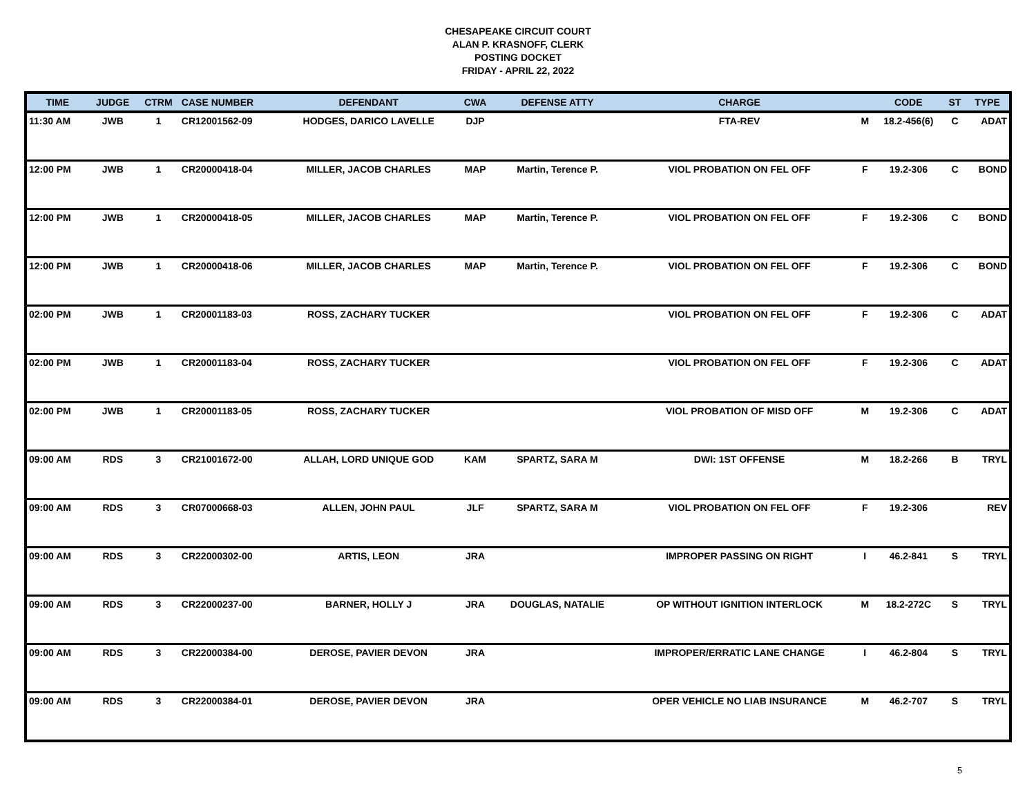CHESAPEAKE CIRCUIT COURT
ALAN P. KRASNOFF, CLERK
POSTING DOCKET
FRIDAY - APRIL 22, 2022
| TIME | JUDGE | CTRM | CASE NUMBER | DEFENDANT | CWA | DEFENSE ATTY | CHARGE | | CODE | ST | TYPE |
| --- | --- | --- | --- | --- | --- | --- | --- | --- | --- | --- | --- |
| 11:30 AM | JWB | 1 | CR12001562-09 | HODGES, DARICO LAVELLE | DJP | | FTA-REV | M | 18.2-456(6) | C | ADAT |
| 12:00 PM | JWB | 1 | CR20000418-04 | MILLER, JACOB CHARLES | MAP | Martin, Terence P. | VIOL PROBATION ON FEL OFF | F | 19.2-306 | C | BOND |
| 12:00 PM | JWB | 1 | CR20000418-05 | MILLER, JACOB CHARLES | MAP | Martin, Terence P. | VIOL PROBATION ON FEL OFF | F | 19.2-306 | C | BOND |
| 12:00 PM | JWB | 1 | CR20000418-06 | MILLER, JACOB CHARLES | MAP | Martin, Terence P. | VIOL PROBATION ON FEL OFF | F | 19.2-306 | C | BOND |
| 02:00 PM | JWB | 1 | CR20001183-03 | ROSS, ZACHARY TUCKER | | | VIOL PROBATION ON FEL OFF | F | 19.2-306 | C | ADAT |
| 02:00 PM | JWB | 1 | CR20001183-04 | ROSS, ZACHARY TUCKER | | | VIOL PROBATION ON FEL OFF | F | 19.2-306 | C | ADAT |
| 02:00 PM | JWB | 1 | CR20001183-05 | ROSS, ZACHARY TUCKER | | | VIOL PROBATION OF MISD OFF | M | 19.2-306 | C | ADAT |
| 09:00 AM | RDS | 3 | CR21001672-00 | ALLAH, LORD UNIQUE GOD | KAM | SPARTZ, SARA M | DWI: 1ST OFFENSE | M | 18.2-266 | B | TRYL |
| 09:00 AM | RDS | 3 | CR07000668-03 | ALLEN, JOHN PAUL | JLF | SPARTZ, SARA M | VIOL PROBATION ON FEL OFF | F | 19.2-306 | | REV |
| 09:00 AM | RDS | 3 | CR22000302-00 | ARTIS, LEON | JRA | | IMPROPER PASSING ON RIGHT | I | 46.2-841 | S | TRYL |
| 09:00 AM | RDS | 3 | CR22000237-00 | BARNER, HOLLY J | JRA | DOUGLAS, NATALIE | OP WITHOUT IGNITION INTERLOCK | M | 18.2-272C | S | TRYL |
| 09:00 AM | RDS | 3 | CR22000384-00 | DEROSE, PAVIER DEVON | JRA | | IMPROPER/ERRATIC LANE CHANGE | I | 46.2-804 | S | TRYL |
| 09:00 AM | RDS | 3 | CR22000384-01 | DEROSE, PAVIER DEVON | JRA | | OPER VEHICLE NO LIAB INSURANCE | M | 46.2-707 | S | TRYL |
5